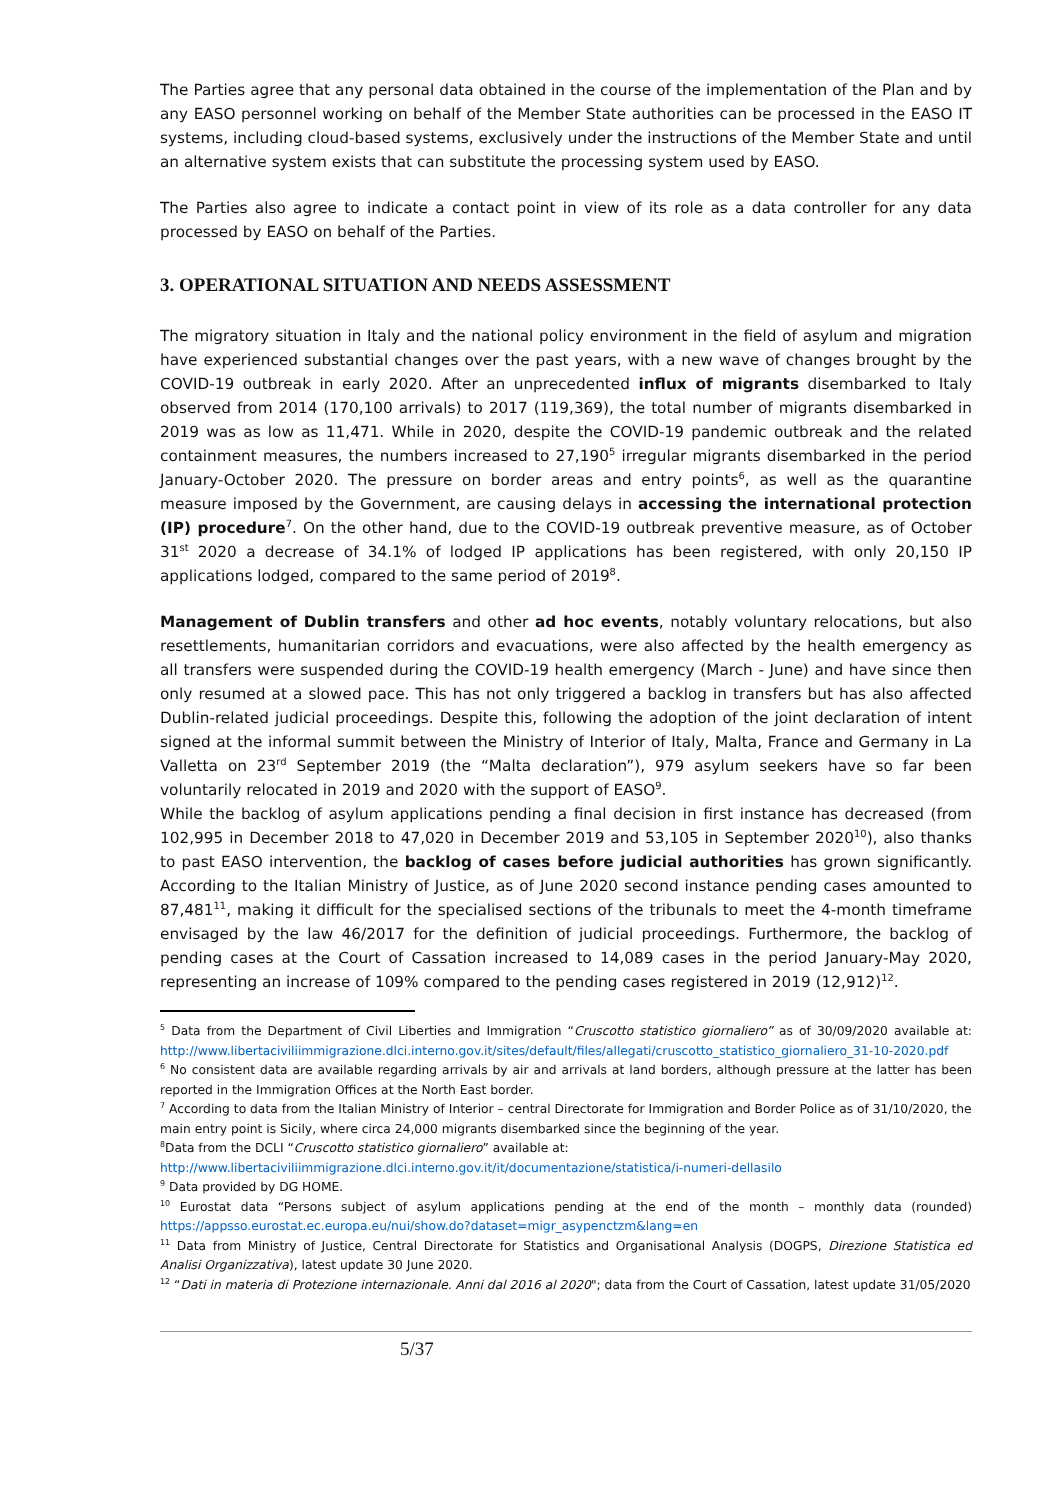The Parties agree that any personal data obtained in the course of the implementation of the Plan and by any EASO personnel working on behalf of the Member State authorities can be processed in the EASO IT systems, including cloud-based systems, exclusively under the instructions of the Member State and until an alternative system exists that can substitute the processing system used by EASO.
The Parties also agree to indicate a contact point in view of its role as a data controller for any data processed by EASO on behalf of the Parties.
3. OPERATIONAL SITUATION AND NEEDS ASSESSMENT
The migratory situation in Italy and the national policy environment in the field of asylum and migration have experienced substantial changes over the past years, with a new wave of changes brought by the COVID-19 outbreak in early 2020. After an unprecedented influx of migrants disembarked to Italy observed from 2014 (170,100 arrivals) to 2017 (119,369), the total number of migrants disembarked in 2019 was as low as 11,471. While in 2020, despite the COVID-19 pandemic outbreak and the related containment measures, the numbers increased to 27,190<sup>5</sup> irregular migrants disembarked in the period January-October 2020. The pressure on border areas and entry points<sup>6</sup>, as well as the quarantine measure imposed by the Government, are causing delays in accessing the international protection (IP) procedure<sup>7</sup>. On the other hand, due to the COVID-19 outbreak preventive measure, as of October 31<sup>st</sup> 2020 a decrease of 34.1% of lodged IP applications has been registered, with only 20,150 IP applications lodged, compared to the same period of 2019<sup>8</sup>.
Management of Dublin transfers and other ad hoc events, notably voluntary relocations, but also resettlements, humanitarian corridors and evacuations, were also affected by the health emergency as all transfers were suspended during the COVID-19 health emergency (March - June) and have since then only resumed at a slowed pace. This has not only triggered a backlog in transfers but has also affected Dublin-related judicial proceedings. Despite this, following the adoption of the joint declaration of intent signed at the informal summit between the Ministry of Interior of Italy, Malta, France and Germany in La Valletta on 23<sup>rd</sup> September 2019 (the “Malta declaration”), 979 asylum seekers have so far been voluntarily relocated in 2019 and 2020 with the support of EASO<sup>9</sup>.
While the backlog of asylum applications pending a final decision in first instance has decreased (from 102,995 in December 2018 to 47,020 in December 2019 and 53,105 in September 2020<sup>10</sup>), also thanks to past EASO intervention, the backlog of cases before judicial authorities has grown significantly. According to the Italian Ministry of Justice, as of June 2020 second instance pending cases amounted to 87,481<sup>11</sup>, making it difficult for the specialised sections of the tribunals to meet the 4-month timeframe envisaged by the law 46/2017 for the definition of judicial proceedings. Furthermore, the backlog of pending cases at the Court of Cassation increased to 14,089 cases in the period January-May 2020, representing an increase of 109% compared to the pending cases registered in 2019 (12,912)<sup>12</sup>.
<sup>5</sup> Data from the Department of Civil Liberties and Immigration “Cruscotto statistico giornaliero” as of 30/09/2020 available at: http://www.libertaciviliimmigrazione.dlci.interno.gov.it/sites/default/files/allegati/cruscotto_statistico_giornaliero_31-10-2020.pdf
<sup>6</sup> No consistent data are available regarding arrivals by air and arrivals at land borders, although pressure at the latter has been reported in the Immigration Offices at the North East border.
<sup>7</sup> According to data from the Italian Ministry of Interior – central Directorate for Immigration and Border Police as of 31/10/2020, the main entry point is Sicily, where circa 24,000 migrants disembarked since the beginning of the year.
<sup>8</sup> Data from the DCLI “Cruscotto statistico giornaliero” available at:
http://www.libertaciviliimmigrazione.dlci.interno.gov.it/it/documentazione/statistica/i-numeri-dellasilo
<sup>9</sup> Data provided by DG HOME.
<sup>10</sup> Eurostat data “Persons subject of asylum applications pending at the end of the month – monthly data (rounded) https://appsso.eurostat.ec.europa.eu/nui/show.do?dataset=migr_asypenctzm&lang=en
<sup>11</sup> Data from Ministry of Justice, Central Directorate for Statistics and Organisational Analysis (DOGPS, Direzione Statistica ed Analisi Organizzativa), latest update 30 June 2020.
<sup>12</sup> “Dati in materia di Protezione internazionale. Anni dal 2016 al 2020"; data from the Court of Cassation, latest update 31/05/2020
5/37